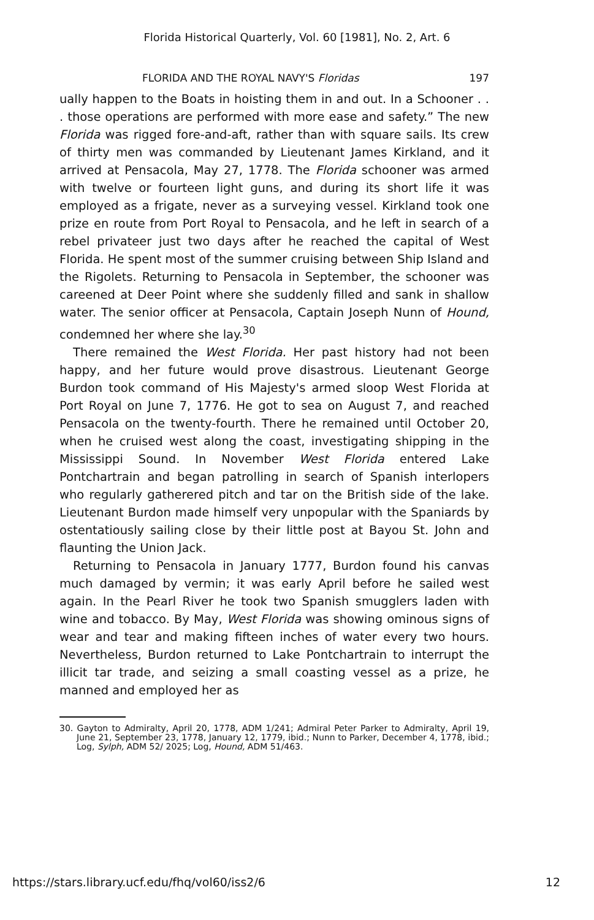Florida Historical Quarterly, Vol. 60 [1981], No. 2, Art. 6
FLORIDA AND THE ROYAL NAVY'S Floridas 197
ually happen to the Boats in hoisting them in and out. In a Schooner . . . those operations are performed with more ease and safety.” The new Florida was rigged fore-and-aft, rather than with square sails. Its crew of thirty men was commanded by Lieutenant James Kirkland, and it arrived at Pensacola, May 27, 1778. The Florida schooner was armed with twelve or fourteen light guns, and during its short life it was employed as a frigate, never as a surveying vessel. Kirkland took one prize en route from Port Royal to Pensacola, and he left in search of a rebel privateer just two days after he reached the capital of West Florida. He spent most of the summer cruising between Ship Island and the Rigolets. Returning to Pensacola in September, the schooner was careened at Deer Point where she suddenly filled and sank in shallow water. The senior officer at Pensacola, Captain Joseph Nunn of Hound, condemned her where she lay.<sup>30</sup>
There remained the West Florida. Her past history had not been happy, and her future would prove disastrous. Lieutenant George Burdon took command of His Majesty's armed sloop West Florida at Port Royal on June 7, 1776. He got to sea on August 7, and reached Pensacola on the twenty-fourth. There he remained until October 20, when he cruised west along the coast, investigating shipping in the Mississippi Sound. In November West Florida entered Lake Pontchartrain and began patrolling in search of Spanish interlopers who regularly gatherered pitch and tar on the British side of the lake. Lieutenant Burdon made himself very unpopular with the Spaniards by ostentatiously sailing close by their little post at Bayou St. John and flaunting the Union Jack.
Returning to Pensacola in January 1777, Burdon found his canvas much damaged by vermin; it was early April before he sailed west again. In the Pearl River he took two Spanish smugglers laden with wine and tobacco. By May, West Florida was showing ominous signs of wear and tear and making fifteen inches of water every two hours. Nevertheless, Burdon returned to Lake Pontchartrain to interrupt the illicit tar trade, and seizing a small coasting vessel as a prize, he manned and employed her as
30. Gayton to Admiralty, April 20, 1778, ADM 1/241; Admiral Peter Parker to Admiralty, April 19, June 21, September 23, 1778, January 12, 1779, ibid.; Nunn to Parker, December 4, 1778, ibid.; Log, Sylph, ADM 52/ 2025; Log, Hound, ADM 51/463.
https://stars.library.ucf.edu/fhq/vol60/iss2/6 12